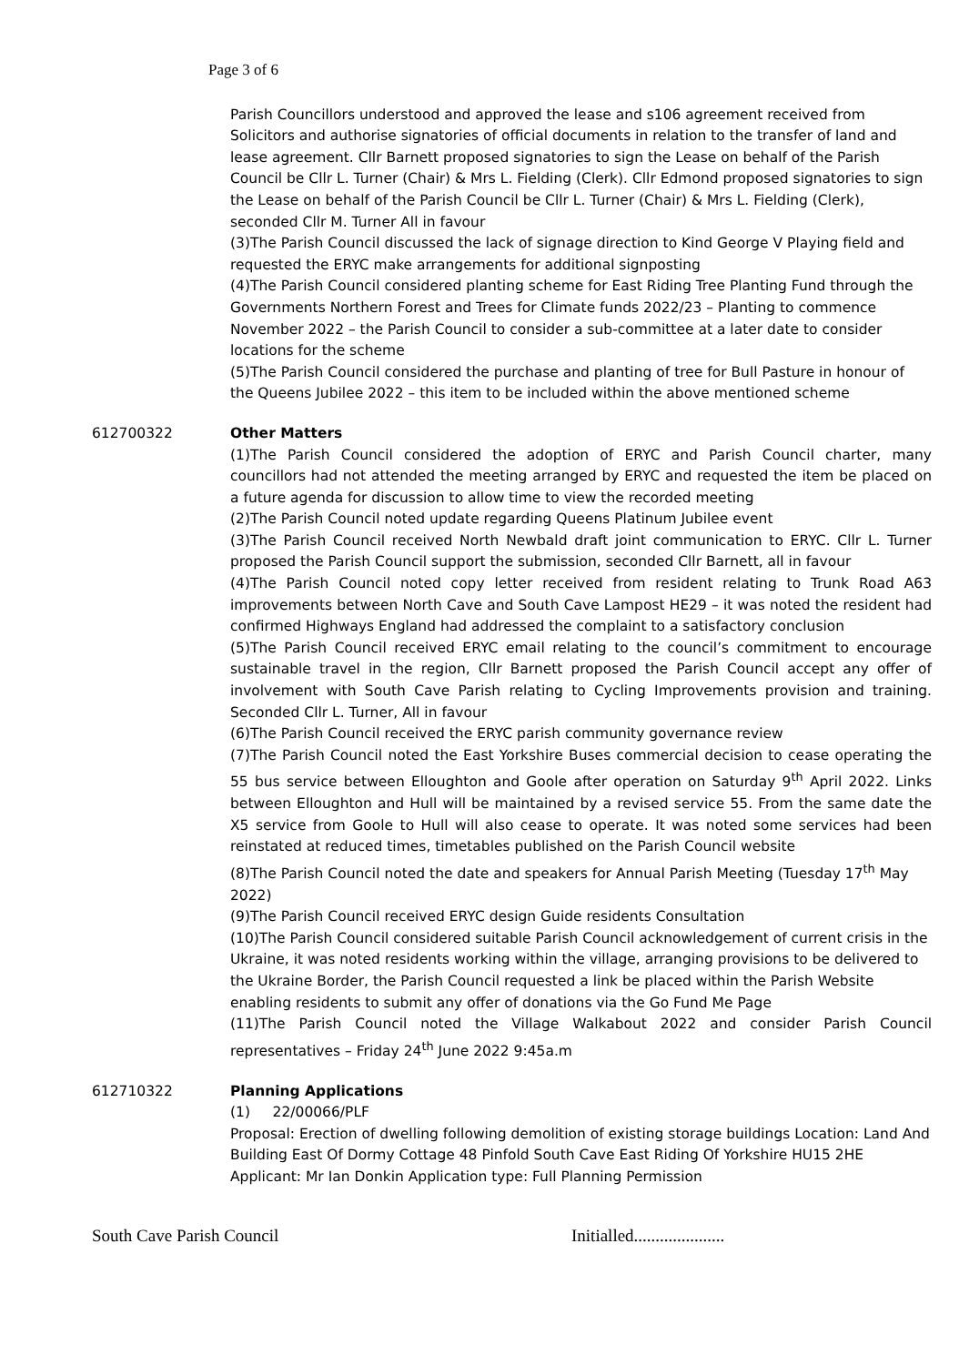Page 3 of 6
Parish Councillors understood and approved the lease and s106 agreement received from Solicitors and authorise signatories of official documents in relation to the transfer of land and lease agreement. Cllr Barnett proposed signatories to sign the Lease on behalf of the Parish Council be Cllr L. Turner (Chair) & Mrs L. Fielding (Clerk). Cllr Edmond proposed signatories to sign the Lease on behalf of the Parish Council be Cllr L. Turner (Chair) & Mrs L. Fielding (Clerk), seconded Cllr M. Turner All in favour
(3)The Parish Council discussed the lack of signage direction to Kind George V Playing field and requested the ERYC make arrangements for additional signposting
(4)The Parish Council considered planting scheme for East Riding Tree Planting Fund through the Governments Northern Forest and Trees for Climate funds 2022/23 – Planting to commence November 2022 – the Parish Council to consider a sub-committee at a later date to consider locations for the scheme
(5)The Parish Council considered the purchase and planting of tree for Bull Pasture in honour of the Queens Jubilee 2022 – this item to be included within the above mentioned scheme
612700322 Other Matters
(1)The Parish Council considered the adoption of ERYC and Parish Council charter, many councillors had not attended the meeting arranged by ERYC and requested the item be placed on a future agenda for discussion to allow time to view the recorded meeting
(2)The Parish Council noted update regarding Queens Platinum Jubilee event
(3)The Parish Council received North Newbald draft joint communication to ERYC. Cllr L. Turner proposed the Parish Council support the submission, seconded Cllr Barnett, all in favour
(4)The Parish Council noted copy letter received from resident relating to Trunk Road A63 improvements between North Cave and South Cave Lampost HE29 – it was noted the resident had confirmed Highways England had addressed the complaint to a satisfactory conclusion
(5)The Parish Council received ERYC email relating to the council’s commitment to encourage sustainable travel in the region, Cllr Barnett proposed the Parish Council accept any offer of involvement with South Cave Parish relating to Cycling Improvements provision and training. Seconded Cllr L. Turner, All in favour
(6)The Parish Council received the ERYC parish community governance review
(7)The Parish Council noted the East Yorkshire Buses commercial decision to cease operating the 55 bus service between Elloughton and Goole after operation on Saturday 9<sup>th</sup> April 2022. Links between Elloughton and Hull will be maintained by a revised service 55. From the same date the X5 service from Goole to Hull will also cease to operate. It was noted some services had been reinstated at reduced times, timetables published on the Parish Council website
(8)The Parish Council noted the date and speakers for Annual Parish Meeting (Tuesday 17<sup>th</sup> May 2022)
(9)The Parish Council received ERYC design Guide residents Consultation
(10)The Parish Council considered suitable Parish Council acknowledgement of current crisis in the Ukraine, it was noted residents working within the village, arranging provisions to be delivered to the Ukraine Border, the Parish Council requested a link be placed within the Parish Website enabling residents to submit any offer of donations via the Go Fund Me Page
(11)The Parish Council noted the Village Walkabout 2022 and consider Parish Council representatives – Friday 24<sup>th</sup> June 2022 9:45a.m
612710322 Planning Applications
(1) 22/00066/PLF
Proposal: Erection of dwelling following demolition of existing storage buildings Location: Land And Building East Of Dormy Cottage 48 Pinfold South Cave East Riding Of Yorkshire HU15 2HE Applicant: Mr Ian Donkin Application type: Full Planning Permission
South Cave Parish Council Initialled.....................